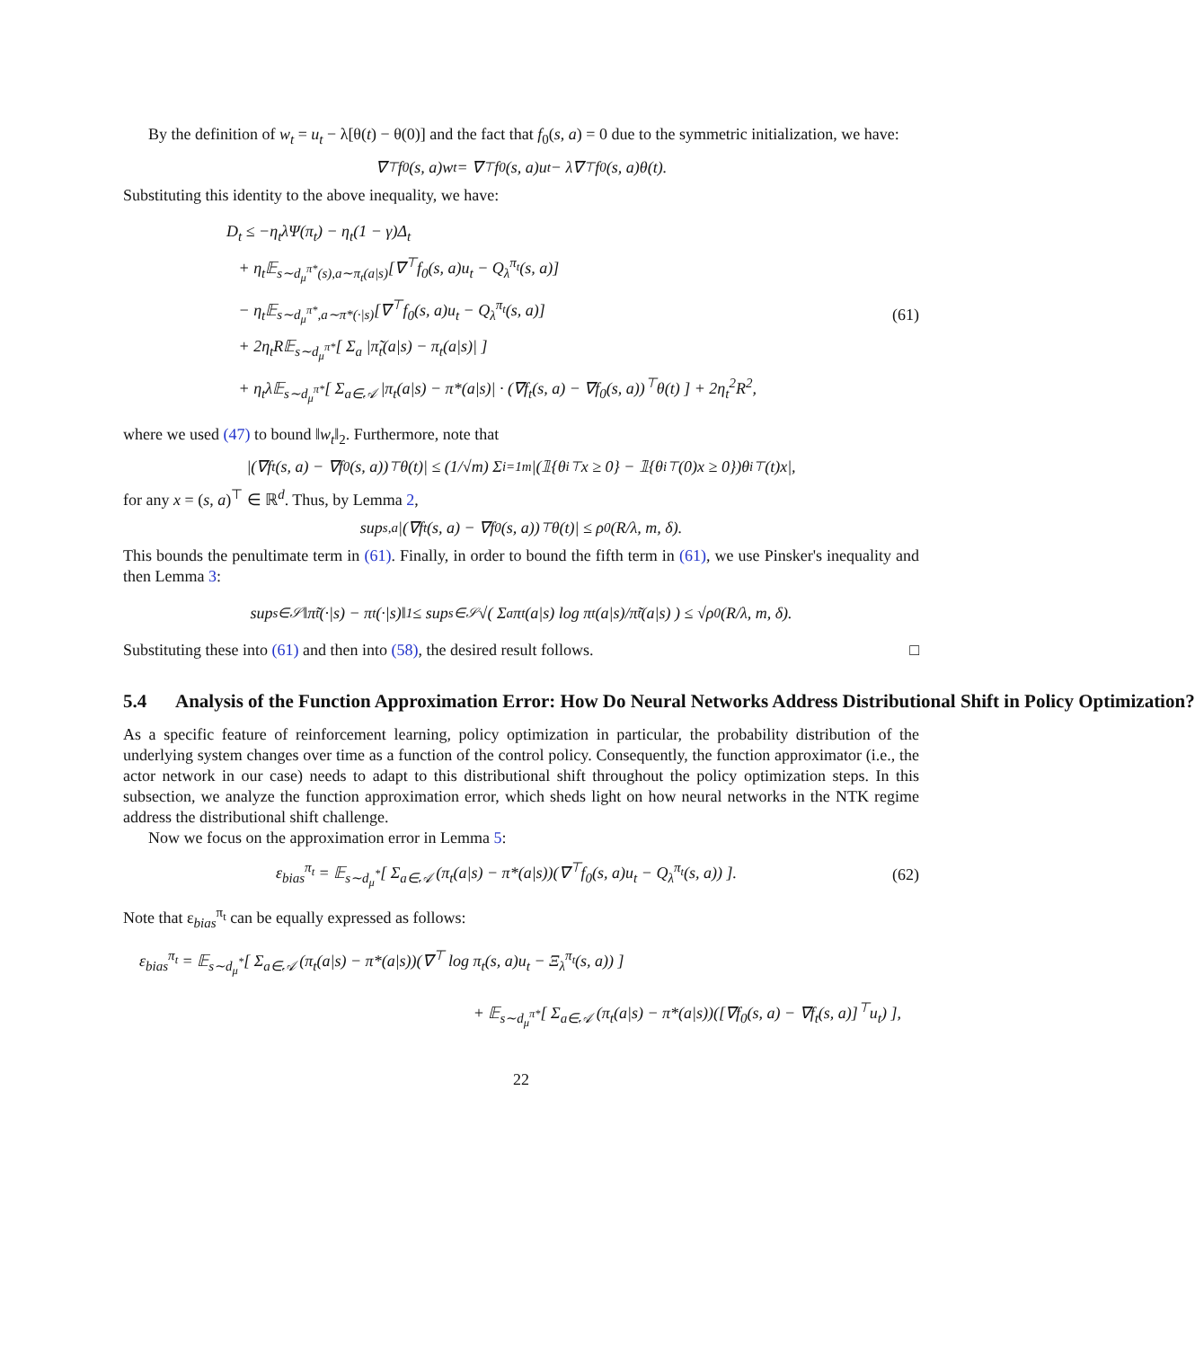By the definition of w<sub>t</sub> = u<sub>t</sub> − λ[θ(t) − θ(0)] and the fact that f<sub>0</sub>(s, a) = 0 due to the symmetric initialization, we have:
∇<sup>⊤</sup>f<sub>0</sub>(s, a)w<sub>t</sub> = ∇<sup>⊤</sup>f<sub>0</sub>(s, a)u<sub>t</sub> − λ∇<sup>⊤</sup>f<sub>0</sub>(s, a)θ(t).
Substituting this identity to the above inequality, we have:
D<sub>t</sub> ≤ −η<sub>t</sub>λΨ(π<sub>t</sub>) − η<sub>t</sub>(1 − γ)Δ<sub>t</sub>
+ η<sub>t</sub>𝔼<sub>s∼d<sub>μ</sub><sup>π*</sup>(s),a∼π<sub>t</sub>(a|s)</sub>[∇<sup>⊤</sup>f<sub>0</sub>(s, a)u<sub>t</sub> − Q<sub>λ</sub><sup>π<sub>t</sub></sup>(s, a)]
− η<sub>t</sub>𝔼<sub>s∼d<sub>μ</sub><sup>π*</sup>,a∼π*(·|s)</sub>[∇<sup>⊤</sup>f<sub>0</sub>(s, a)u<sub>t</sub> − Q<sub>λ</sub><sup>π<sub>t</sub></sup>(s, a)]
+ 2η<sub>t</sub>R𝔼<sub>s∼d<sub>μ</sub><sup>π*</sup></sub>[ Σ<sub>a</sub> |π̃<sub>t</sub>(a|s) − π<sub>t</sub>(a|s)| ]
+ η<sub>t</sub>λ𝔼<sub>s∼d<sub>μ</sub><sup>π*</sup></sub>[ Σ<sub>a∈𝒜</sub> |π<sub>t</sub>(a|s) − π*(a|s)| · (∇f<sub>t</sub>(s, a) − ∇f<sub>0</sub>(s, a))<sup>⊤</sup>θ(t) ] + 2η<sub>t</sub><sup>2</sup>R<sup>2</sup>,
(61)
where we used (47) to bound ‖w<sub>t</sub>‖<sub>2</sub>. Furthermore, note that
|(∇f<sub>t</sub>(s, a) − ∇f<sub>0</sub>(s, a))<sup>⊤</sup>θ(t)| ≤ (1/√m) Σ<sub>i=1</sub><sup>m</sup> |(𝟙{θ<sub>i</sub><sup>⊤</sup>x ≥ 0} − 𝟙{θ<sub>i</sub><sup>⊤</sup>(0)x ≥ 0})θ<sub>i</sub><sup>⊤</sup>(t)x|,
for any x = (s, a)<sup>⊤</sup> ∈ ℝ<sup>d</sup>. Thus, by Lemma 2,
sup<sub>s,a</sub> |(∇f<sub>t</sub>(s, a) − ∇f<sub>0</sub>(s, a))<sup>⊤</sup>θ(t)| ≤ ρ<sub>0</sub>(R/λ, m, δ).
This bounds the penultimate term in (61). Finally, in order to bound the fifth term in (61), we use Pinsker's inequality and then Lemma 3:
sup<sub>s∈𝒮</sub> ‖π̃<sub>t</sub>(·|s) − π<sub>t</sub>(·|s)‖<sub>1</sub> ≤ sup<sub>s∈𝒮</sub> √( Σ<sub>a</sub> π<sub>t</sub>(a|s) log π<sub>t</sub>(a|s)/π̃<sub>t</sub>(a|s) ) ≤ √ρ<sub>0</sub>(R/λ, m, δ).
Substituting these into (61) and then into (58), the desired result follows. □
5.4 Analysis of the Function Approximation Error: How Do Neural Networks Address Distributional Shift in Policy Optimization?
As a specific feature of reinforcement learning, policy optimization in particular, the probability distribution of the underlying system changes over time as a function of the control policy. Consequently, the function approximator (i.e., the actor network in our case) needs to adapt to this distributional shift throughout the policy optimization steps. In this subsection, we analyze the function approximation error, which sheds light on how neural networks in the NTK regime address the distributional shift challenge.
Now we focus on the approximation error in Lemma 5:
ε<sub>bias</sub><sup>π<sub>t</sub></sup> = 𝔼<sub>s∼d<sub>μ</sub><sup>*</sup></sub>[ Σ<sub>a∈𝒜</sub> (π<sub>t</sub>(a|s) − π*(a|s))(∇<sup>⊤</sup>f<sub>0</sub>(s, a)u<sub>t</sub> − Q<sub>λ</sub><sup>π<sub>t</sub></sup>(s, a)) ].
(62)
Note that ε<sub>bias</sub><sup>π<sub>t</sub></sup> can be equally expressed as follows:
ε<sub>bias</sub><sup>π<sub>t</sub></sup> = 𝔼<sub>s∼d<sub>μ</sub><sup>*</sup></sub>[ Σ<sub>a∈𝒜</sub> (π<sub>t</sub>(a|s) − π*(a|s))(∇<sup>⊤</sup> log π<sub>t</sub>(s, a)u<sub>t</sub> − Ξ<sub>λ</sub><sup>π<sub>t</sub></sup>(s, a)) ]
+ 𝔼<sub>s∼d<sub>μ</sub><sup>π*</sup></sub>[ Σ<sub>a∈𝒜</sub> (π<sub>t</sub>(a|s) − π*(a|s))([∇f<sub>0</sub>(s, a) − ∇f<sub>t</sub>(s, a)]<sup>⊤</sup>u<sub>t</sub>) ],
22